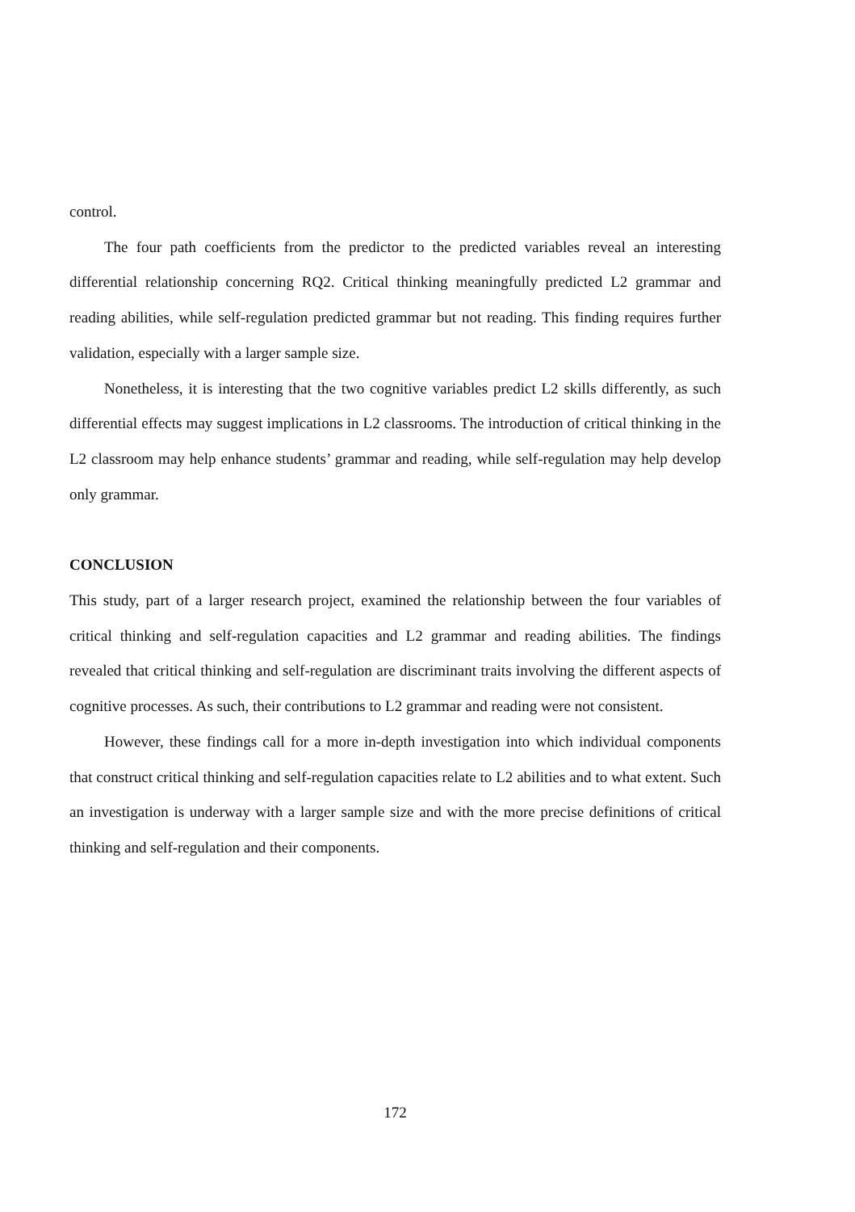control.
The four path coefficients from the predictor to the predicted variables reveal an interesting differential relationship concerning RQ2. Critical thinking meaningfully predicted L2 grammar and reading abilities, while self-regulation predicted grammar but not reading. This finding requires further validation, especially with a larger sample size.
Nonetheless, it is interesting that the two cognitive variables predict L2 skills differently, as such differential effects may suggest implications in L2 classrooms. The introduction of critical thinking in the L2 classroom may help enhance students’ grammar and reading, while self-regulation may help develop only grammar.
CONCLUSION
This study, part of a larger research project, examined the relationship between the four variables of critical thinking and self-regulation capacities and L2 grammar and reading abilities. The findings revealed that critical thinking and self-regulation are discriminant traits involving the different aspects of cognitive processes. As such, their contributions to L2 grammar and reading were not consistent.
However, these findings call for a more in-depth investigation into which individual components that construct critical thinking and self-regulation capacities relate to L2 abilities and to what extent. Such an investigation is underway with a larger sample size and with the more precise definitions of critical thinking and self-regulation and their components.
172